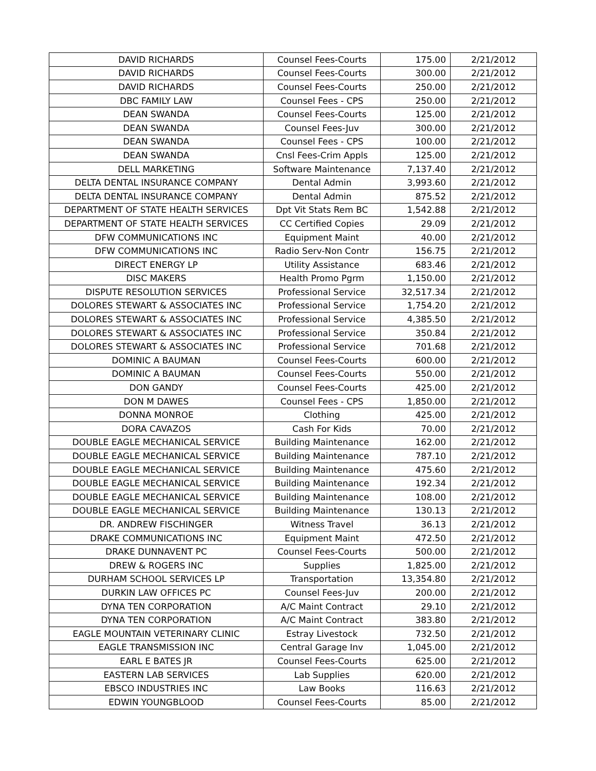| DAVID RICHARDS | Counsel Fees-Courts | 175.00 | 2/21/2012 |
| DAVID RICHARDS | Counsel Fees-Courts | 300.00 | 2/21/2012 |
| DAVID RICHARDS | Counsel Fees-Courts | 250.00 | 2/21/2012 |
| DBC FAMILY LAW | Counsel Fees - CPS | 250.00 | 2/21/2012 |
| DEAN SWANDA | Counsel Fees-Courts | 125.00 | 2/21/2012 |
| DEAN SWANDA | Counsel Fees-Juv | 300.00 | 2/21/2012 |
| DEAN SWANDA | Counsel Fees - CPS | 100.00 | 2/21/2012 |
| DEAN SWANDA | Cnsl Fees-Crim Appls | 125.00 | 2/21/2012 |
| DELL MARKETING | Software Maintenance | 7,137.40 | 2/21/2012 |
| DELTA DENTAL INSURANCE COMPANY | Dental Admin | 3,993.60 | 2/21/2012 |
| DELTA DENTAL INSURANCE COMPANY | Dental Admin | 875.52 | 2/21/2012 |
| DEPARTMENT OF STATE HEALTH SERVICES | Dpt Vit Stats Rem BC | 1,542.88 | 2/21/2012 |
| DEPARTMENT OF STATE HEALTH SERVICES | CC Certified Copies | 29.09 | 2/21/2012 |
| DFW COMMUNICATIONS INC | Equipment Maint | 40.00 | 2/21/2012 |
| DFW COMMUNICATIONS INC | Radio Serv-Non Contr | 156.75 | 2/21/2012 |
| DIRECT ENERGY LP | Utility Assistance | 683.46 | 2/21/2012 |
| DISC MAKERS | Health Promo Pgrm | 1,150.00 | 2/21/2012 |
| DISPUTE RESOLUTION SERVICES | Professional Service | 32,517.34 | 2/21/2012 |
| DOLORES STEWART & ASSOCIATES INC | Professional Service | 1,754.20 | 2/21/2012 |
| DOLORES STEWART & ASSOCIATES INC | Professional Service | 4,385.50 | 2/21/2012 |
| DOLORES STEWART & ASSOCIATES INC | Professional Service | 350.84 | 2/21/2012 |
| DOLORES STEWART & ASSOCIATES INC | Professional Service | 701.68 | 2/21/2012 |
| DOMINIC A BAUMAN | Counsel Fees-Courts | 600.00 | 2/21/2012 |
| DOMINIC A BAUMAN | Counsel Fees-Courts | 550.00 | 2/21/2012 |
| DON GANDY | Counsel Fees-Courts | 425.00 | 2/21/2012 |
| DON M DAWES | Counsel Fees - CPS | 1,850.00 | 2/21/2012 |
| DONNA MONROE | Clothing | 425.00 | 2/21/2012 |
| DORA CAVAZOS | Cash For Kids | 70.00 | 2/21/2012 |
| DOUBLE EAGLE MECHANICAL SERVICE | Building Maintenance | 162.00 | 2/21/2012 |
| DOUBLE EAGLE MECHANICAL SERVICE | Building Maintenance | 787.10 | 2/21/2012 |
| DOUBLE EAGLE MECHANICAL SERVICE | Building Maintenance | 475.60 | 2/21/2012 |
| DOUBLE EAGLE MECHANICAL SERVICE | Building Maintenance | 192.34 | 2/21/2012 |
| DOUBLE EAGLE MECHANICAL SERVICE | Building Maintenance | 108.00 | 2/21/2012 |
| DOUBLE EAGLE MECHANICAL SERVICE | Building Maintenance | 130.13 | 2/21/2012 |
| DR. ANDREW FISCHINGER | Witness Travel | 36.13 | 2/21/2012 |
| DRAKE COMMUNICATIONS INC | Equipment Maint | 472.50 | 2/21/2012 |
| DRAKE DUNNAVENT PC | Counsel Fees-Courts | 500.00 | 2/21/2012 |
| DREW & ROGERS INC | Supplies | 1,825.00 | 2/21/2012 |
| DURHAM SCHOOL SERVICES LP | Transportation | 13,354.80 | 2/21/2012 |
| DURKIN LAW OFFICES PC | Counsel Fees-Juv | 200.00 | 2/21/2012 |
| DYNA TEN CORPORATION | A/C Maint Contract | 29.10 | 2/21/2012 |
| DYNA TEN CORPORATION | A/C Maint Contract | 383.80 | 2/21/2012 |
| EAGLE MOUNTAIN VETERINARY CLINIC | Estray Livestock | 732.50 | 2/21/2012 |
| EAGLE TRANSMISSION INC | Central Garage Inv | 1,045.00 | 2/21/2012 |
| EARL E BATES JR | Counsel Fees-Courts | 625.00 | 2/21/2012 |
| EASTERN LAB SERVICES | Lab Supplies | 620.00 | 2/21/2012 |
| EBSCO INDUSTRIES INC | Law Books | 116.63 | 2/21/2012 |
| EDWIN YOUNGBLOOD | Counsel Fees-Courts | 85.00 | 2/21/2012 |